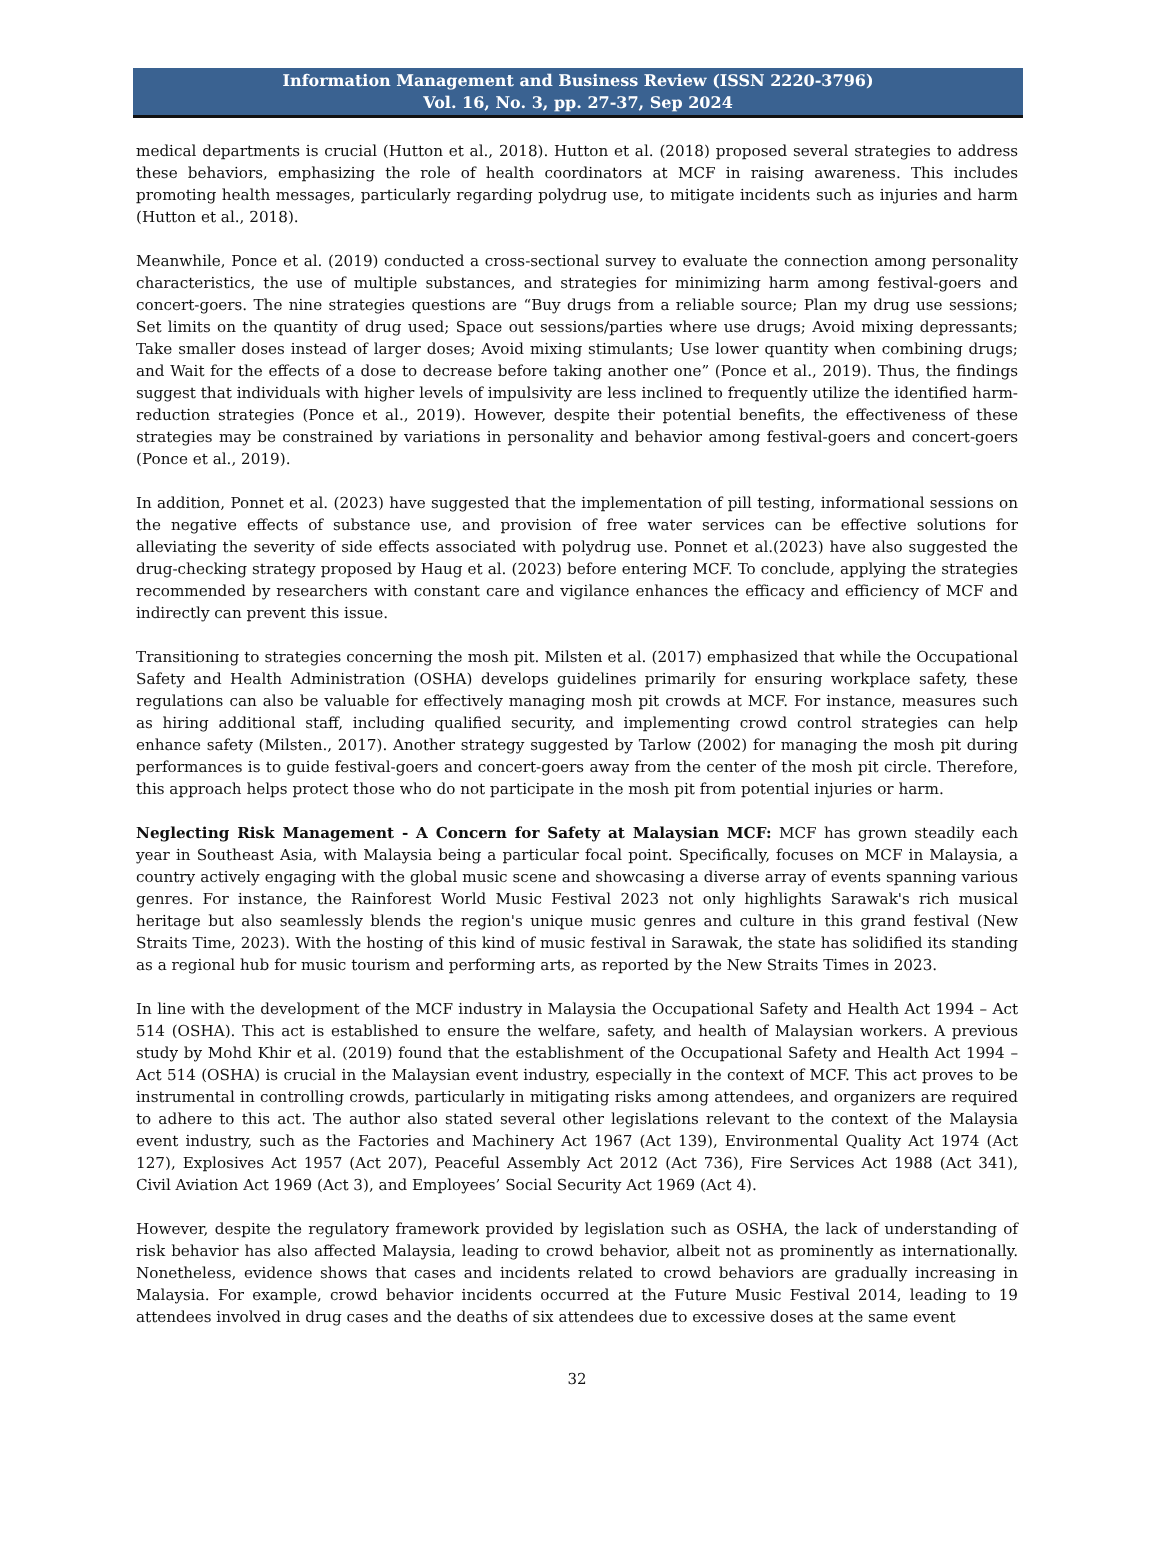Information Management and Business Review (ISSN 2220-3796)
Vol. 16, No. 3, pp. 27-37, Sep 2024
medical departments is crucial (Hutton et al., 2018). Hutton et al. (2018) proposed several strategies to address these behaviors, emphasizing the role of health coordinators at MCF in raising awareness. This includes promoting health messages, particularly regarding polydrug use, to mitigate incidents such as injuries and harm (Hutton et al., 2018).
Meanwhile, Ponce et al. (2019) conducted a cross-sectional survey to evaluate the connection among personality characteristics, the use of multiple substances, and strategies for minimizing harm among festival-goers and concert-goers. The nine strategies questions are “Buy drugs from a reliable source; Plan my drug use sessions; Set limits on the quantity of drug used; Space out sessions/parties where use drugs; Avoid mixing depressants; Take smaller doses instead of larger doses; Avoid mixing stimulants; Use lower quantity when combining drugs; and Wait for the effects of a dose to decrease before taking another one” (Ponce et al., 2019). Thus, the findings suggest that individuals with higher levels of impulsivity are less inclined to frequently utilize the identified harm-reduction strategies (Ponce et al., 2019). However, despite their potential benefits, the effectiveness of these strategies may be constrained by variations in personality and behavior among festival-goers and concert-goers (Ponce et al., 2019).
In addition, Ponnet et al. (2023) have suggested that the implementation of pill testing, informational sessions on the negative effects of substance use, and provision of free water services can be effective solutions for alleviating the severity of side effects associated with polydrug use. Ponnet et al.(2023) have also suggested the drug-checking strategy proposed by Haug et al. (2023) before entering MCF. To conclude, applying the strategies recommended by researchers with constant care and vigilance enhances the efficacy and efficiency of MCF and indirectly can prevent this issue.
Transitioning to strategies concerning the mosh pit. Milsten et al. (2017) emphasized that while the Occupational Safety and Health Administration (OSHA) develops guidelines primarily for ensuring workplace safety, these regulations can also be valuable for effectively managing mosh pit crowds at MCF. For instance, measures such as hiring additional staff, including qualified security, and implementing crowd control strategies can help enhance safety (Milsten., 2017). Another strategy suggested by Tarlow (2002) for managing the mosh pit during performances is to guide festival-goers and concert-goers away from the center of the mosh pit circle. Therefore, this approach helps protect those who do not participate in the mosh pit from potential injuries or harm.
Neglecting Risk Management - A Concern for Safety at Malaysian MCF: MCF has grown steadily each year in Southeast Asia, with Malaysia being a particular focal point. Specifically, focuses on MCF in Malaysia, a country actively engaging with the global music scene and showcasing a diverse array of events spanning various genres. For instance, the Rainforest World Music Festival 2023 not only highlights Sarawak's rich musical heritage but also seamlessly blends the region's unique music genres and culture in this grand festival (New Straits Time, 2023). With the hosting of this kind of music festival in Sarawak, the state has solidified its standing as a regional hub for music tourism and performing arts, as reported by the New Straits Times in 2023.
In line with the development of the MCF industry in Malaysia the Occupational Safety and Health Act 1994 – Act 514 (OSHA). This act is established to ensure the welfare, safety, and health of Malaysian workers. A previous study by Mohd Khir et al. (2019) found that the establishment of the Occupational Safety and Health Act 1994 – Act 514 (OSHA) is crucial in the Malaysian event industry, especially in the context of MCF. This act proves to be instrumental in controlling crowds, particularly in mitigating risks among attendees, and organizers are required to adhere to this act. The author also stated several other legislations relevant to the context of the Malaysia event industry, such as the Factories and Machinery Act 1967 (Act 139), Environmental Quality Act 1974 (Act 127), Explosives Act 1957 (Act 207), Peaceful Assembly Act 2012 (Act 736), Fire Services Act 1988 (Act 341), Civil Aviation Act 1969 (Act 3), and Employees’ Social Security Act 1969 (Act 4).
However, despite the regulatory framework provided by legislation such as OSHA, the lack of understanding of risk behavior has also affected Malaysia, leading to crowd behavior, albeit not as prominently as internationally. Nonetheless, evidence shows that cases and incidents related to crowd behaviors are gradually increasing in Malaysia. For example, crowd behavior incidents occurred at the Future Music Festival 2014, leading to 19 attendees involved in drug cases and the deaths of six attendees due to excessive doses at the same event
32